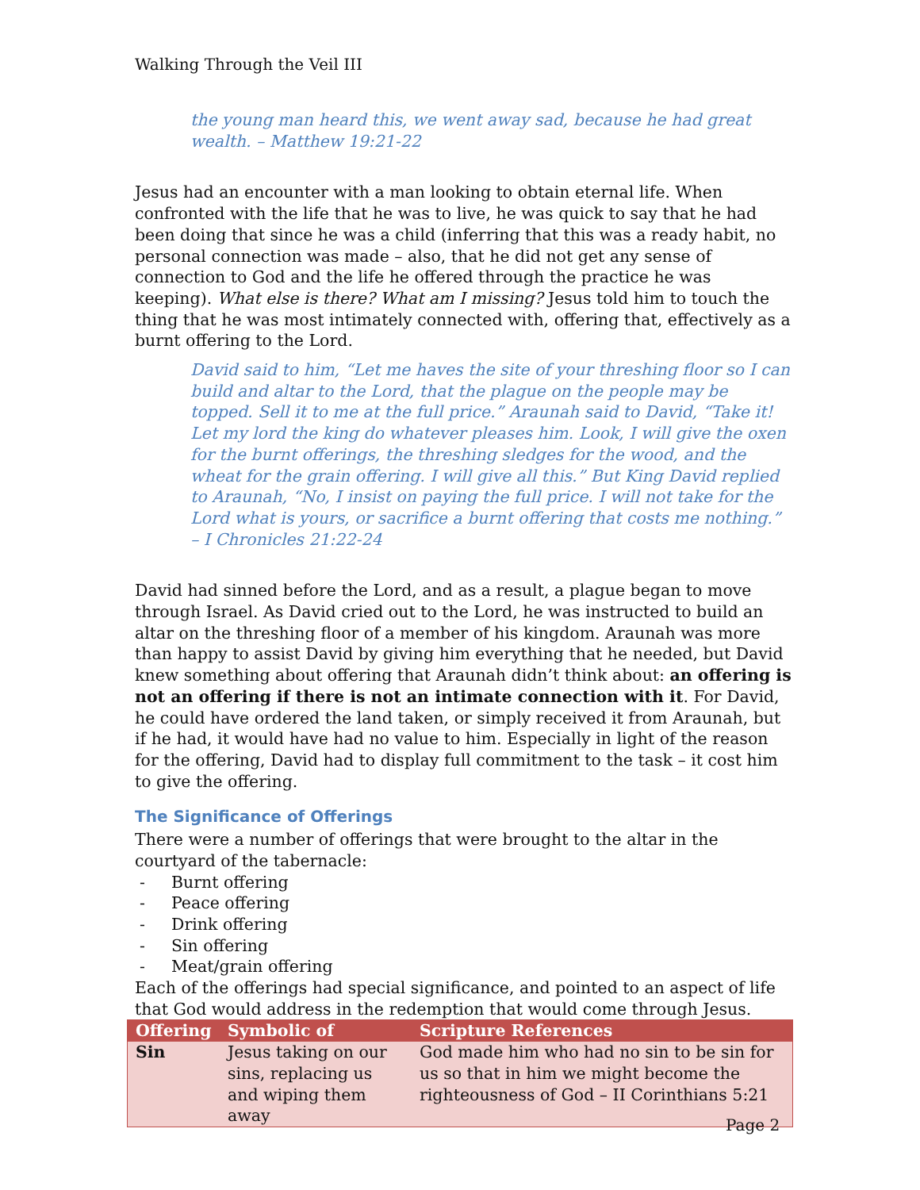Walking Through the Veil III
the young man heard this, we went away sad, because he had great wealth. – Matthew 19:21-22
Jesus had an encounter with a man looking to obtain eternal life. When confronted with the life that he was to live, he was quick to say that he had been doing that since he was a child (inferring that this was a ready habit, no personal connection was made – also, that he did not get any sense of connection to God and the life he offered through the practice he was keeping). What else is there? What am I missing? Jesus told him to touch the thing that he was most intimately connected with, offering that, effectively as a burnt offering to the Lord.
David said to him, “Let me haves the site of your threshing floor so I can build and altar to the Lord, that the plague on the people may be topped. Sell it to me at the full price.” Araunah said to David, “Take it! Let my lord the king do whatever pleases him. Look, I will give the oxen for the burnt offerings, the threshing sledges for the wood, and the wheat for the grain offering. I will give all this.” But King David replied to Araunah, “No, I insist on paying the full price. I will not take for the Lord what is yours, or sacrifice a burnt offering that costs me nothing.” – I Chronicles 21:22-24
David had sinned before the Lord, and as a result, a plague began to move through Israel. As David cried out to the Lord, he was instructed to build an altar on the threshing floor of a member of his kingdom. Araunah was more than happy to assist David by giving him everything that he needed, but David knew something about offering that Araunah didn’t think about: an offering is not an offering if there is not an intimate connection with it. For David, he could have ordered the land taken, or simply received it from Araunah, but if he had, it would have had no value to him. Especially in light of the reason for the offering, David had to display full commitment to the task – it cost him to give the offering.
The Significance of Offerings
There were a number of offerings that were brought to the altar in the courtyard of the tabernacle:
- Burnt offering
- Peace offering
- Drink offering
- Sin offering
- Meat/grain offering
Each of the offerings had special significance, and pointed to an aspect of life that God would address in the redemption that would come through Jesus.
| Offering | Symbolic of | Scripture References |
| --- | --- | --- |
| Sin | Jesus taking on our sins, replacing us and wiping them away | God made him who had no sin to be sin for us so that in him we might become the righteousness of God – II Corinthians 5:21 |
Page 2